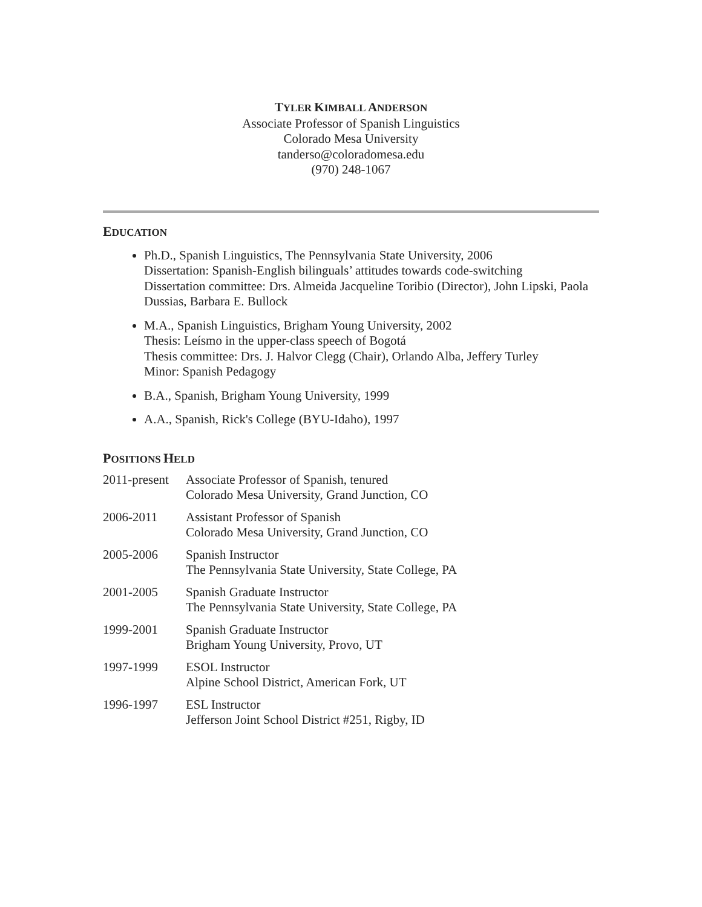TYLER KIMBALL ANDERSON
Associate Professor of Spanish Linguistics
Colorado Mesa University
tanderso@coloradomesa.edu
(970) 248-1067
EDUCATION
Ph.D., Spanish Linguistics, The Pennsylvania State University, 2006
Dissertation: Spanish-English bilinguals’ attitudes towards code-switching
Dissertation committee: Drs. Almeida Jacqueline Toribio (Director), John Lipski, Paola Dussias, Barbara E. Bullock
M.A., Spanish Linguistics, Brigham Young University, 2002
Thesis: Leísmo in the upper-class speech of Bogotá
Thesis committee: Drs. J. Halvor Clegg (Chair), Orlando Alba, Jeffery Turley
Minor: Spanish Pedagogy
B.A., Spanish, Brigham Young University, 1999
A.A., Spanish, Rick's College (BYU-Idaho), 1997
POSITIONS HELD
| 2011-present | Associate Professor of Spanish, tenured Colorado Mesa University, Grand Junction, CO |
| 2006-2011 | Assistant Professor of Spanish Colorado Mesa University, Grand Junction, CO |
| 2005-2006 | Spanish Instructor The Pennsylvania State University, State College, PA |
| 2001-2005 | Spanish Graduate Instructor The Pennsylvania State University, State College, PA |
| 1999-2001 | Spanish Graduate Instructor Brigham Young University, Provo, UT |
| 1997-1999 | ESOL Instructor Alpine School District, American Fork, UT |
| 1996-1997 | ESL Instructor Jefferson Joint School District #251, Rigby, ID |